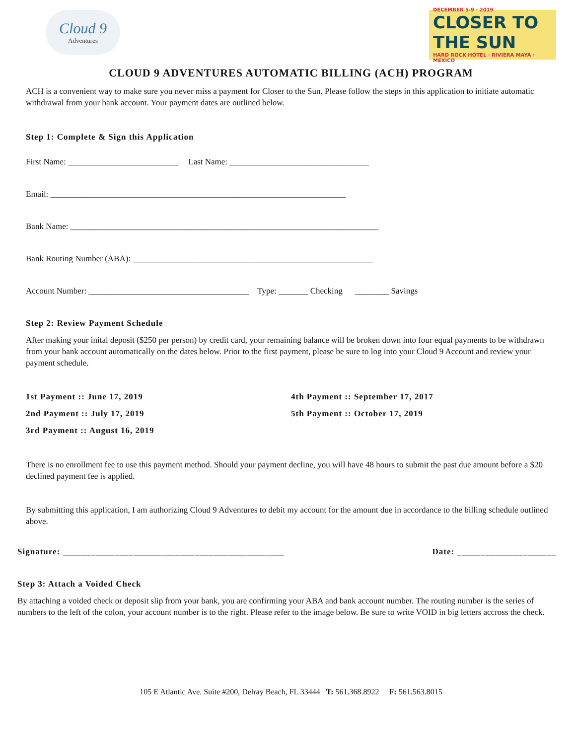Cloud 9
Adventures
DECEMBER 5-9 · 2019
CLOSER TO THE SUN
HARD ROCK HOTEL · RIVIERA MAYA · MEXICO
CLOUD 9 ADVENTURES AUTOMATIC BILLING (ACH) PROGRAM
ACH is a convenient way to make sure you never miss a payment for Closer to the Sun. Please follow the steps in this application to initiate automatic withdrawal from your bank account. Your payment dates are outlined below.
Step 1: Complete & Sign this Application
First Name: __________________________ Last Name: _________________________________
Email: ______________________________________________________________________
Bank Name: _________________________________________________________________________
Bank Routing Number (ABA): _________________________________________________________
Account Number: ______________________________________ Type: _______ Checking ________ Savings
Step 2: Review Payment Schedule
After making your inital deposit ($250 per person) by credit card, your remaining balance will be broken down into four equal payments to be withdrawn from your bank account automatically on the dates below. Prior to the first payment, please be sure to log into your Cloud 9 Account and review your payment schedule.
1st Payment :: June 17, 2019
2nd Payment :: July 17, 2019
3rd Payment :: August 16, 2019
4th Payment :: September 17, 2017
5th Payment :: October 17, 2019
There is no enrollment fee to use this payment method. Should your payment decline, you will have 48 hours to submit the past due amount before a $20 declined payment fee is applied.
By submitting this application, I am authorizing Cloud 9 Adventures to debit my account for the amount due in accordance to the billing schedule outlined above.
Signature: _______________________________________________ Date: _____________________
Step 3: Attach a Voided Check
By attaching a voided check or deposit slip from your bank, you are confirming your ABA and bank account number. The routing number is the series of numbers to the left of the colon, your account number is to the right. Please refer to the image below. Be sure to write VOID in big letters accross the check.
105 E Atlantic Ave. Suite #200, Delray Beach, FL 33444 T: 561.368.8922 F: 561.563.8015